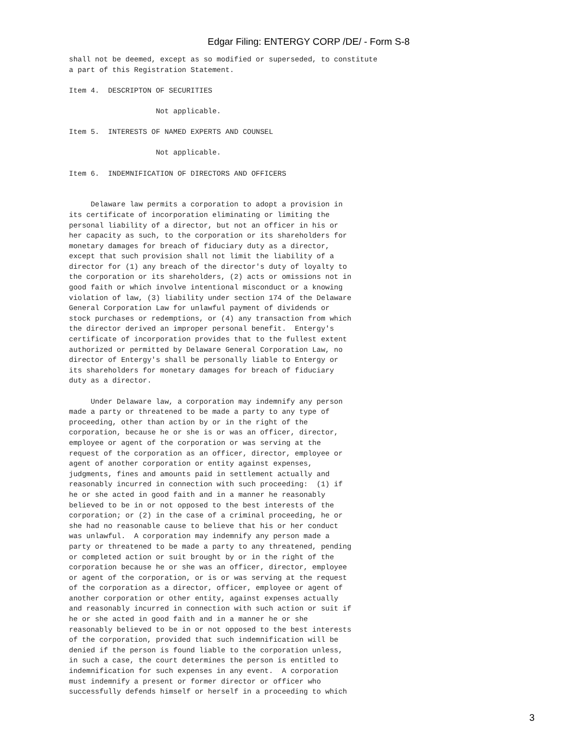Edgar Filing: ENTERGY CORP /DE/ - Form S-8
shall not be deemed, except as so modified or superseded, to constitute
a part of this Registration Statement.

Item 4.  DESCRIPTON OF SECURITIES

                    Not applicable.

Item 5.  INTERESTS OF NAMED EXPERTS AND COUNSEL

                    Not applicable.

Item 6.  INDEMNIFICATION OF DIRECTORS AND OFFICERS


     Delaware law permits a corporation to adopt a provision in
its certificate of incorporation eliminating or limiting the
personal liability of a director, but not an officer in his or
her capacity as such, to the corporation or its shareholders for
monetary damages for breach of fiduciary duty as a director,
except that such provision shall not limit the liability of a
director for (1) any breach of the director's duty of loyalty to
the corporation or its shareholders, (2) acts or omissions not in
good faith or which involve intentional misconduct or a knowing
violation of law, (3) liability under section 174 of the Delaware
General Corporation Law for unlawful payment of dividends or
stock purchases or redemptions, or (4) any transaction from which
the director derived an improper personal benefit.  Entergy's
certificate of incorporation provides that to the fullest extent
authorized or permitted by Delaware General Corporation Law, no
director of Entergy's shall be personally liable to Entergy or
its shareholders for monetary damages for breach of fiduciary
duty as a director.

     Under Delaware law, a corporation may indemnify any person
made a party or threatened to be made a party to any type of
proceeding, other than action by or in the right of the
corporation, because he or she is or was an officer, director,
employee or agent of the corporation or was serving at the
request of the corporation as an officer, director, employee or
agent of another corporation or entity against expenses,
judgments, fines and amounts paid in settlement actually and
reasonably incurred in connection with such proceeding:  (1) if
he or she acted in good faith and in a manner he reasonably
believed to be in or not opposed to the best interests of the
corporation; or (2) in the case of a criminal proceeding, he or
she had no reasonable cause to believe that his or her conduct
was unlawful.  A corporation may indemnify any person made a
party or threatened to be made a party to any threatened, pending
or completed action or suit brought by or in the right of the
corporation because he or she was an officer, director, employee
or agent of the corporation, or is or was serving at the request
of the corporation as a director, officer, employee or agent of
another corporation or other entity, against expenses actually
and reasonably incurred in connection with such action or suit if
he or she acted in good faith and in a manner he or she
reasonably believed to be in or not opposed to the best interests
of the corporation, provided that such indemnification will be
denied if the person is found liable to the corporation unless,
in such a case, the court determines the person is entitled to
indemnification for such expenses in any event.  A corporation
must indemnify a present or former director or officer who
successfully defends himself or herself in a proceeding to which
3